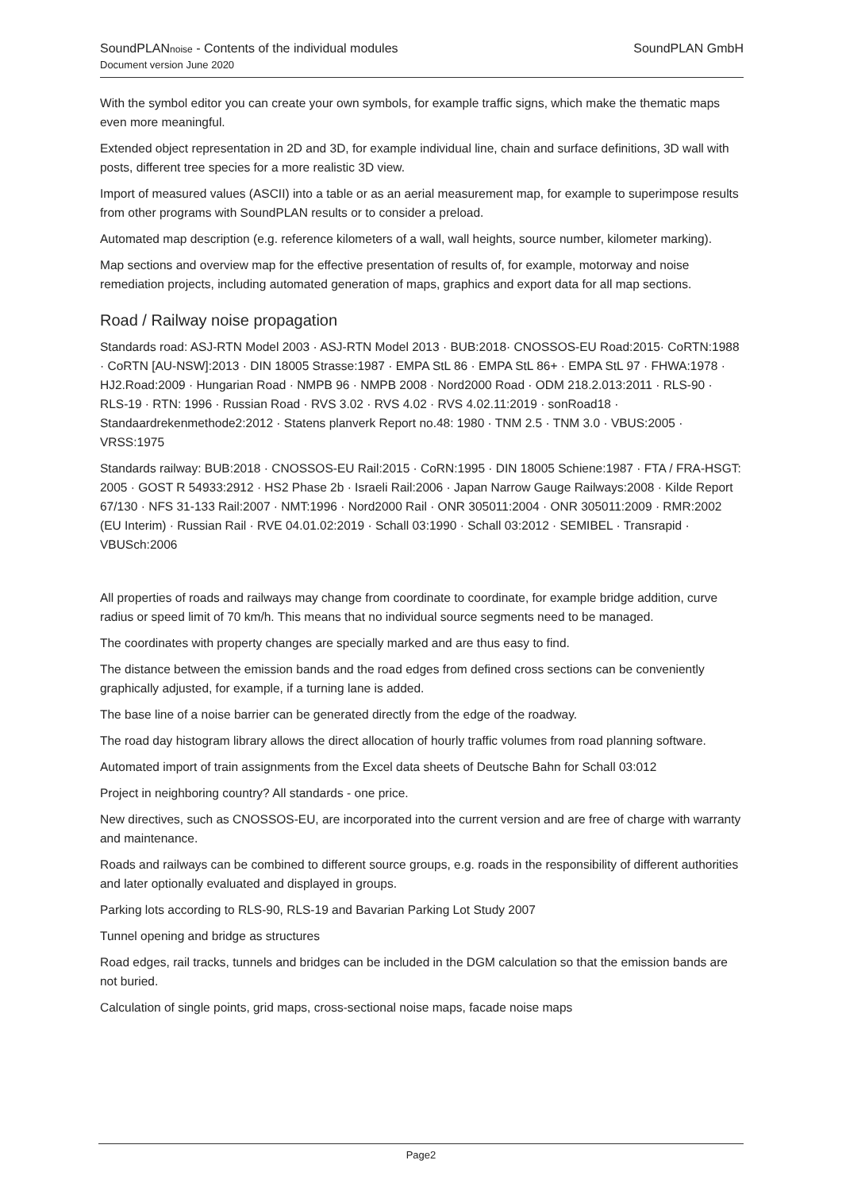SoundPLANnoise - Contents of the individual modules
Document version June 2020
SoundPLAN GmbH
With the symbol editor you can create your own symbols, for example traffic signs, which make the thematic maps even more meaningful.
Extended object representation in 2D and 3D, for example individual line, chain and surface definitions, 3D wall with posts, different tree species for a more realistic 3D view.
Import of measured values (ASCII) into a table or as an aerial measurement map, for example to superimpose results from other programs with SoundPLAN results or to consider a preload.
Automated map description (e.g. reference kilometers of a wall, wall heights, source number, kilometer marking).
Map sections and overview map for the effective presentation of results of, for example, motorway and noise remediation projects, including automated generation of maps, graphics and export data for all map sections.
Road / Railway noise propagation
Standards road: ASJ-RTN Model 2003 · ASJ-RTN Model 2013 · BUB:2018· CNOSSOS-EU Road:2015· CoRTN:1988 · CoRTN [AU-NSW]:2013 · DIN 18005 Strasse:1987 · EMPA StL 86 · EMPA StL 86+ · EMPA StL 97 · FHWA:1978 · HJ2.Road:2009 · Hungarian Road · NMPB 96 · NMPB 2008 · Nord2000 Road · ODM 218.2.013:2011 · RLS-90 · RLS-19 · RTN: 1996 · Russian Road · RVS 3.02 · RVS 4.02 · RVS 4.02.11:2019 · sonRoad18 · Standaardrekenmethode2:2012 · Statens planverk Report no.48: 1980 · TNM 2.5 · TNM 3.0 · VBUS:2005 · VRSS:1975
Standards railway: BUB:2018 · CNOSSOS-EU Rail:2015 · CoRN:1995 · DIN 18005 Schiene:1987 · FTA / FRA-HSGT: 2005 · GOST R 54933:2912 · HS2 Phase 2b · Israeli Rail:2006 · Japan Narrow Gauge Railways:2008 · Kilde Report 67/130 · NFS 31-133 Rail:2007 · NMT:1996 · Nord2000 Rail · ONR 305011:2004 · ONR 305011:2009 · RMR:2002 (EU Interim) · Russian Rail · RVE 04.01.02:2019 · Schall 03:1990 · Schall 03:2012 · SEMIBEL · Transrapid · VBUSch:2006
All properties of roads and railways may change from coordinate to coordinate, for example bridge addition, curve radius or speed limit of 70 km/h. This means that no individual source segments need to be managed.
The coordinates with property changes are specially marked and are thus easy to find.
The distance between the emission bands and the road edges from defined cross sections can be conveniently graphically adjusted, for example, if a turning lane is added.
The base line of a noise barrier can be generated directly from the edge of the roadway.
The road day histogram library allows the direct allocation of hourly traffic volumes from road planning software.
Automated import of train assignments from the Excel data sheets of Deutsche Bahn for Schall 03:012
Project in neighboring country? All standards - one price.
New directives, such as CNOSSOS-EU, are incorporated into the current version and are free of charge with warranty and maintenance.
Roads and railways can be combined to different source groups, e.g. roads in the responsibility of different authorities and later optionally evaluated and displayed in groups.
Parking lots according to RLS-90, RLS-19 and Bavarian Parking Lot Study 2007
Tunnel opening and bridge as structures
Road edges, rail tracks, tunnels and bridges can be included in the DGM calculation so that the emission bands are not buried.
Calculation of single points, grid maps, cross-sectional noise maps, facade noise maps
Page2